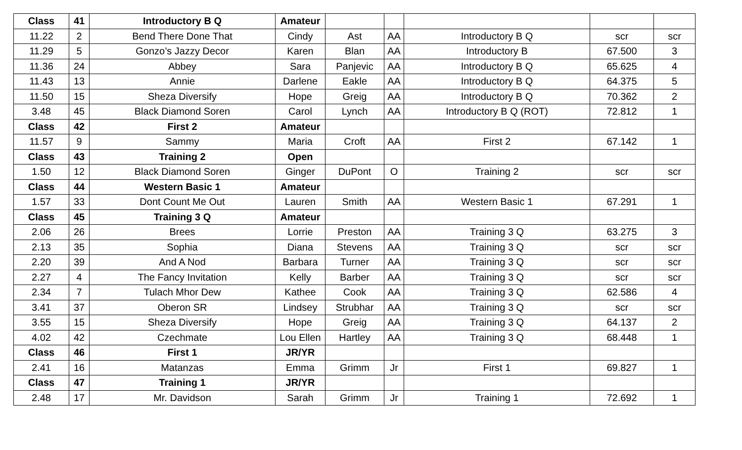| Class | 41 | Introductory B Q | Amateur | | | | | |
| 11.22 | 2 | Bend There Done That | Cindy | Ast | AA | Introductory B Q | scr | scr |
| 11.29 | 5 | Gonzo’s Jazzy Decor | Karen | Blan | AA | Introductory B | 67.500 | 3 |
| 11.36 | 24 | Abbey | Sara | Panjevic | AA | Introductory B Q | 65.625 | 4 |
| 11.43 | 13 | Annie | Darlene | Eakle | AA | Introductory B Q | 64.375 | 5 |
| 11.50 | 15 | Sheza Diversify | Hope | Greig | AA | Introductory B Q | 70.362 | 2 |
| 3.48 | 45 | Black Diamond Soren | Carol | Lynch | AA | Introductory B Q (ROT) | 72.812 | 1 |
| Class | 42 | First 2 | Amateur | | | | | |
| 11.57 | 9 | Sammy | Maria | Croft | AA | First 2 | 67.142 | 1 |
| Class | 43 | Training 2 | Open | | | | | |
| 1.50 | 12 | Black Diamond Soren | Ginger | DuPont | O | Training 2 | scr | scr |
| Class | 44 | Western Basic 1 | Amateur | | | | | |
| 1.57 | 33 | Dont Count Me Out | Lauren | Smith | AA | Western Basic 1 | 67.291 | 1 |
| Class | 45 | Training 3 Q | Amateur | | | | | |
| 2.06 | 26 | Brees | Lorrie | Preston | AA | Training 3 Q | 63.275 | 3 |
| 2.13 | 35 | Sophia | Diana | Stevens | AA | Training 3 Q | scr | scr |
| 2.20 | 39 | And A Nod | Barbara | Turner | AA | Training 3 Q | scr | scr |
| 2.27 | 4 | The Fancy Invitation | Kelly | Barber | AA | Training 3 Q | scr | scr |
| 2.34 | 7 | Tulach Mhor Dew | Kathee | Cook | AA | Training 3 Q | 62.586 | 4 |
| 3.41 | 37 | Oberon SR | Lindsey | Strubhar | AA | Training 3 Q | scr | scr |
| 3.55 | 15 | Sheza Diversify | Hope | Greig | AA | Training 3 Q | 64.137 | 2 |
| 4.02 | 42 | Czechmate | Lou Ellen | Hartley | AA | Training 3 Q | 68.448 | 1 |
| Class | 46 | First 1 | JR/YR | | | | | |
| 2.41 | 16 | Matanzas | Emma | Grimm | Jr | First 1 | 69.827 | 1 |
| Class | 47 | Training 1 | JR/YR | | | | | |
| 2.48 | 17 | Mr. Davidson | Sarah | Grimm | Jr | Training 1 | 72.692 | 1 |